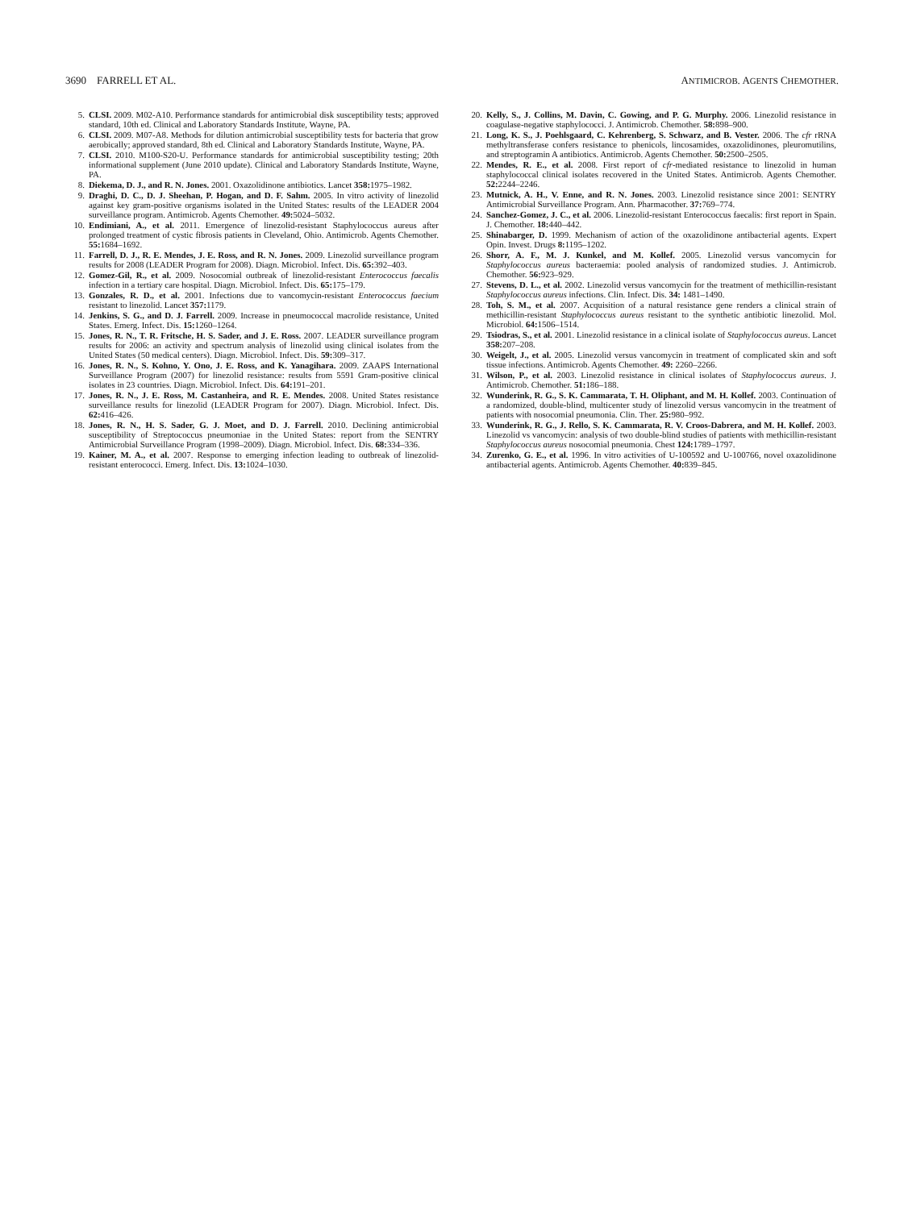3690 FARRELL ET AL. ANTIMICROB. AGENTS CHEMOTHER.
5. CLSI. 2009. M02-A10. Performance standards for antimicrobial disk susceptibility tests; approved standard, 10th ed. Clinical and Laboratory Standards Institute, Wayne, PA.
6. CLSI. 2009. M07-A8. Methods for dilution antimicrobial susceptibility tests for bacteria that grow aerobically; approved standard, 8th ed. Clinical and Laboratory Standards Institute, Wayne, PA.
7. CLSI. 2010. M100-S20-U. Performance standards for antimicrobial susceptibility testing; 20th informational supplement (June 2010 update). Clinical and Laboratory Standards Institute, Wayne, PA.
8. Diekema, D. J., and R. N. Jones. 2001. Oxazolidinone antibiotics. Lancet 358: 1975–1982.
9. Draghi, D. C., D. J. Sheehan, P. Hogan, and D. F. Sahm. 2005. In vitro activity of linezolid against key gram-positive organisms isolated in the United States: results of the LEADER 2004 surveillance program. Antimicrob. Agents Chemother. 49: 5024–5032.
10. Endimiani, A., et al. 2011. Emergence of linezolid-resistant Staphylococcus aureus after prolonged treatment of cystic fibrosis patients in Cleveland, Ohio. Antimicrob. Agents Chemother. 55: 1684–1692.
11. Farrell, D. J., R. E. Mendes, J. E. Ross, and R. N. Jones. 2009. Linezolid surveillance program results for 2008 (LEADER Program for 2008). Diagn. Microbiol. Infect. Dis. 65: 392–403.
12. Gomez-Gil, R., et al. 2009. Nosocomial outbreak of linezolid-resistant Enterococcus faecalis infection in a tertiary care hospital. Diagn. Microbiol. Infect. Dis. 65: 175–179.
13. Gonzales, R. D., et al. 2001. Infections due to vancomycin-resistant Enterococcus faecium resistant to linezolid. Lancet 357: 1179.
14. Jenkins, S. G., and D. J. Farrell. 2009. Increase in pneumococcal macrolide resistance, United States. Emerg. Infect. Dis. 15: 1260–1264.
15. Jones, R. N., T. R. Fritsche, H. S. Sader, and J. E. Ross. 2007. LEADER surveillance program results for 2006: an activity and spectrum analysis of linezolid using clinical isolates from the United States (50 medical centers). Diagn. Microbiol. Infect. Dis. 59: 309–317.
16. Jones, R. N., S. Kohno, Y. Ono, J. E. Ross, and K. Yanagihara. 2009. ZAAPS International Surveillance Program (2007) for linezolid resistance: results from 5591 Gram-positive clinical isolates in 23 countries. Diagn. Microbiol. Infect. Dis. 64: 191–201.
17. Jones, R. N., J. E. Ross, M. Castanheira, and R. E. Mendes. 2008. United States resistance surveillance results for linezolid (LEADER Program for 2007). Diagn. Microbiol. Infect. Dis. 62: 416–426.
18. Jones, R. N., H. S. Sader, G. J. Moet, and D. J. Farrell. 2010. Declining antimicrobial susceptibility of Streptococcus pneumoniae in the United States: report from the SENTRY Antimicrobial Surveillance Program (1998–2009). Diagn. Microbiol. Infect. Dis. 68: 334–336.
19. Kainer, M. A., et al. 2007. Response to emerging infection leading to outbreak of linezolid-resistant enterococci. Emerg. Infect. Dis. 13: 1024–1030.
20. Kelly, S., J. Collins, M. Davin, C. Gowing, and P. G. Murphy. 2006. Linezolid resistance in coagulase-negative staphylococci. J. Antimicrob. Chemother. 58: 898–900.
21. Long, K. S., J. Poehlsgaard, C. Kehrenberg, S. Schwarz, and B. Vester. 2006. The cfr rRNA methyltransferase confers resistance to phenicols, lincosamides, oxazolidinones, pleuromutilins, and streptogramin A antibiotics. Antimicrob. Agents Chemother. 50: 2500–2505.
22. Mendes, R. E., et al. 2008. First report of cfr-mediated resistance to linezolid in human staphylococcal clinical isolates recovered in the United States. Antimicrob. Agents Chemother. 52: 2244–2246.
23. Mutnick, A. H., V. Enne, and R. N. Jones. 2003. Linezolid resistance since 2001: SENTRY Antimicrobial Surveillance Program. Ann. Pharmacother. 37: 769–774.
24. Sanchez-Gomez, J. C., et al. 2006. Linezolid-resistant Enterococcus faecalis: first report in Spain. J. Chemother. 18: 440–442.
25. Shinabarger, D. 1999. Mechanism of action of the oxazolidinone antibacterial agents. Expert Opin. Invest. Drugs 8: 1195–1202.
26. Shorr, A. F., M. J. Kunkel, and M. Kollef. 2005. Linezolid versus vancomycin for Staphylococcus aureus bacteraemia: pooled analysis of randomized studies. J. Antimicrob. Chemother. 56: 923–929.
27. Stevens, D. L., et al. 2002. Linezolid versus vancomycin for the treatment of methicillin-resistant Staphylococcus aureus infections. Clin. Infect. Dis. 34: 1481–1490.
28. Toh, S. M., et al. 2007. Acquisition of a natural resistance gene renders a clinical strain of methicillin-resistant Staphylococcus aureus resistant to the synthetic antibiotic linezolid. Mol. Microbiol. 64: 1506–1514.
29. Tsiodras, S., et al. 2001. Linezolid resistance in a clinical isolate of Staphylococcus aureus. Lancet 358: 207–208.
30. Weigelt, J., et al. 2005. Linezolid versus vancomycin in treatment of complicated skin and soft tissue infections. Antimicrob. Agents Chemother. 49: 2260–2266.
31. Wilson, P., et al. 2003. Linezolid resistance in clinical isolates of Staphylococcus aureus. J. Antimicrob. Chemother. 51: 186–188.
32. Wunderink, R. G., S. K. Cammarata, T. H. Oliphant, and M. H. Kollef. 2003. Continuation of a randomized, double-blind, multicenter study of linezolid versus vancomycin in the treatment of patients with nosocomial pneumonia. Clin. Ther. 25: 980–992.
33. Wunderink, R. G., J. Rello, S. K. Cammarata, R. V. Croos-Dabrera, and M. H. Kollef. 2003. Linezolid vs vancomycin: analysis of two double-blind studies of patients with methicillin-resistant Staphylococcus aureus nosocomial pneumonia. Chest 124: 1789–1797.
34. Zurenko, G. E., et al. 1996. In vitro activities of U-100592 and U-100766, novel oxazolidinone antibacterial agents. Antimicrob. Agents Chemother. 40: 839–845.